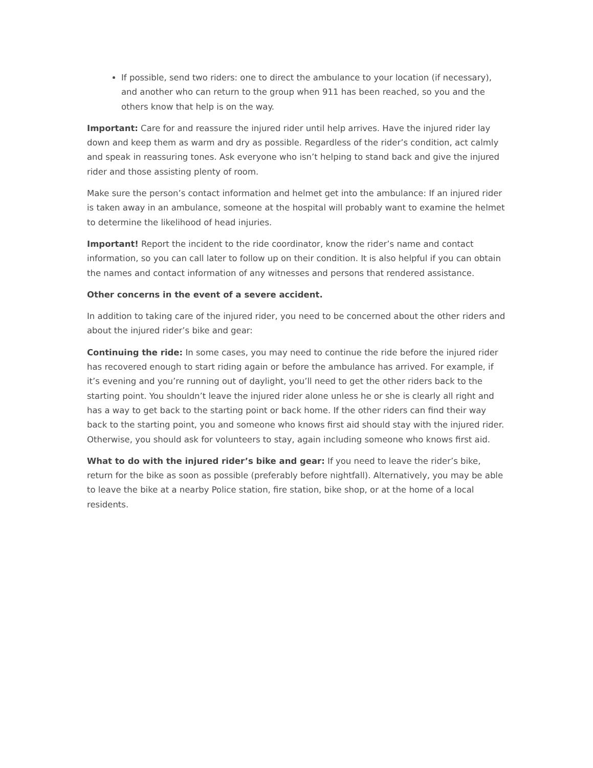If possible, send two riders: one to direct the ambulance to your location (if necessary), and another who can return to the group when 911 has been reached, so you and the others know that help is on the way.
Important: Care for and reassure the injured rider until help arrives. Have the injured rider lay down and keep them as warm and dry as possible. Regardless of the rider’s condition, act calmly and speak in reassuring tones. Ask everyone who isn’t helping to stand back and give the injured rider and those assisting plenty of room.
Make sure the person’s contact information and helmet get into the ambulance: If an injured rider is taken away in an ambulance, someone at the hospital will probably want to examine the helmet to determine the likelihood of head injuries.
Important! Report the incident to the ride coordinator, know the rider’s name and contact information, so you can call later to follow up on their condition. It is also helpful if you can obtain the names and contact information of any witnesses and persons that rendered assistance.
Other concerns in the event of a severe accident.
In addition to taking care of the injured rider, you need to be concerned about the other riders and about the injured rider’s bike and gear:
Continuing the ride: In some cases, you may need to continue the ride before the injured rider has recovered enough to start riding again or before the ambulance has arrived. For example, if it’s evening and you’re running out of daylight, you’ll need to get the other riders back to the starting point. You shouldn’t leave the injured rider alone unless he or she is clearly all right and has a way to get back to the starting point or back home. If the other riders can find their way back to the starting point, you and someone who knows first aid should stay with the injured rider. Otherwise, you should ask for volunteers to stay, again including someone who knows first aid.
What to do with the injured rider’s bike and gear: If you need to leave the rider’s bike, return for the bike as soon as possible (preferably before nightfall). Alternatively, you may be able to leave the bike at a nearby Police station, fire station, bike shop, or at the home of a local residents.